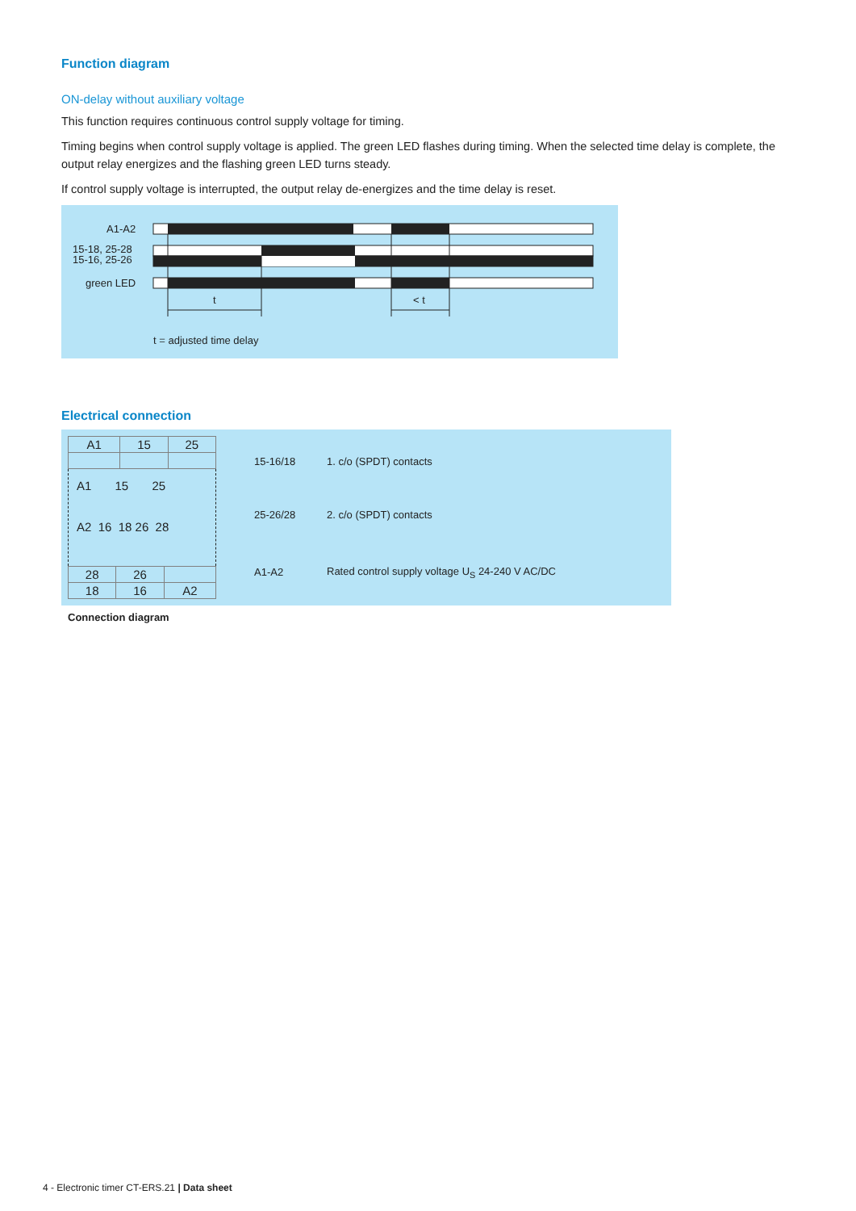Function diagram
ON-delay without auxiliary voltage
This function requires continuous control supply voltage for timing.
Timing begins when control supply voltage is applied. The green LED flashes during timing. When the selected time delay is complete, the output relay energizes and the flashing green LED turns steady.
If control supply voltage is interrupted, the output relay de-energizes and the time delay is reset.
A1-A2
15-18, 25-28
15-16, 25-26
green LED
t < t
t = adjusted time delay
Electrical connection
| A1 | 15 | 25 |
A1 15 25
A2 16 18 26 28
| 28 | 26 | |
| 18 | 16 | A2 |
| 15-16/18 | 1. c/o (SPDT) contacts |
| 25-26/28 | 2. c/o (SPDT) contacts |
| A1-A2 | Rated control supply voltage U<sub>S</sub> 24-240 V AC/DC |
Connection diagram
4 - Electronic timer CT-ERS.21 | Data sheet